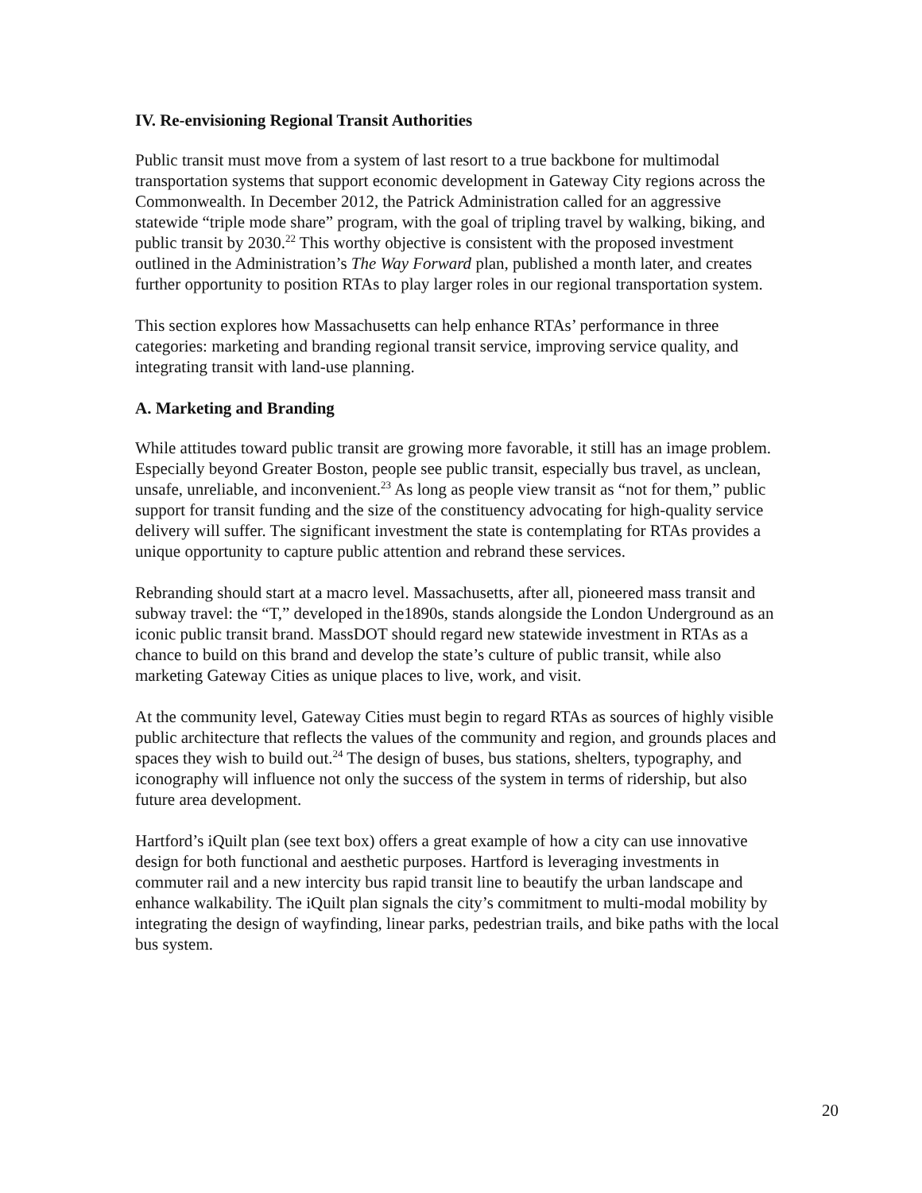IV. Re-envisioning Regional Transit Authorities
Public transit must move from a system of last resort to a true backbone for multimodal transportation systems that support economic development in Gateway City regions across the Commonwealth. In December 2012, the Patrick Administration called for an aggressive statewide “triple mode share” program, with the goal of tripling travel by walking, biking, and public transit by 2030.<sup>22</sup> This worthy objective is consistent with the proposed investment outlined in the Administration’s The Way Forward plan, published a month later, and creates further opportunity to position RTAs to play larger roles in our regional transportation system.
This section explores how Massachusetts can help enhance RTAs’ performance in three categories: marketing and branding regional transit service, improving service quality, and integrating transit with land-use planning.
A. Marketing and Branding
While attitudes toward public transit are growing more favorable, it still has an image problem. Especially beyond Greater Boston, people see public transit, especially bus travel, as unclean, unsafe, unreliable, and inconvenient.<sup>23</sup> As long as people view transit as “not for them,” public support for transit funding and the size of the constituency advocating for high-quality service delivery will suffer. The significant investment the state is contemplating for RTAs provides a unique opportunity to capture public attention and rebrand these services.
Rebranding should start at a macro level. Massachusetts, after all, pioneered mass transit and subway travel: the “T,” developed in the1890s, stands alongside the London Underground as an iconic public transit brand. MassDOT should regard new statewide investment in RTAs as a chance to build on this brand and develop the state’s culture of public transit, while also marketing Gateway Cities as unique places to live, work, and visit.
At the community level, Gateway Cities must begin to regard RTAs as sources of highly visible public architecture that reflects the values of the community and region, and grounds places and spaces they wish to build out.<sup>24</sup> The design of buses, bus stations, shelters, typography, and iconography will influence not only the success of the system in terms of ridership, but also future area development.
Hartford’s iQuilt plan (see text box) offers a great example of how a city can use innovative design for both functional and aesthetic purposes. Hartford is leveraging investments in commuter rail and a new intercity bus rapid transit line to beautify the urban landscape and enhance walkability. The iQuilt plan signals the city’s commitment to multi-modal mobility by integrating the design of wayfinding, linear parks, pedestrian trails, and bike paths with the local bus system.
20